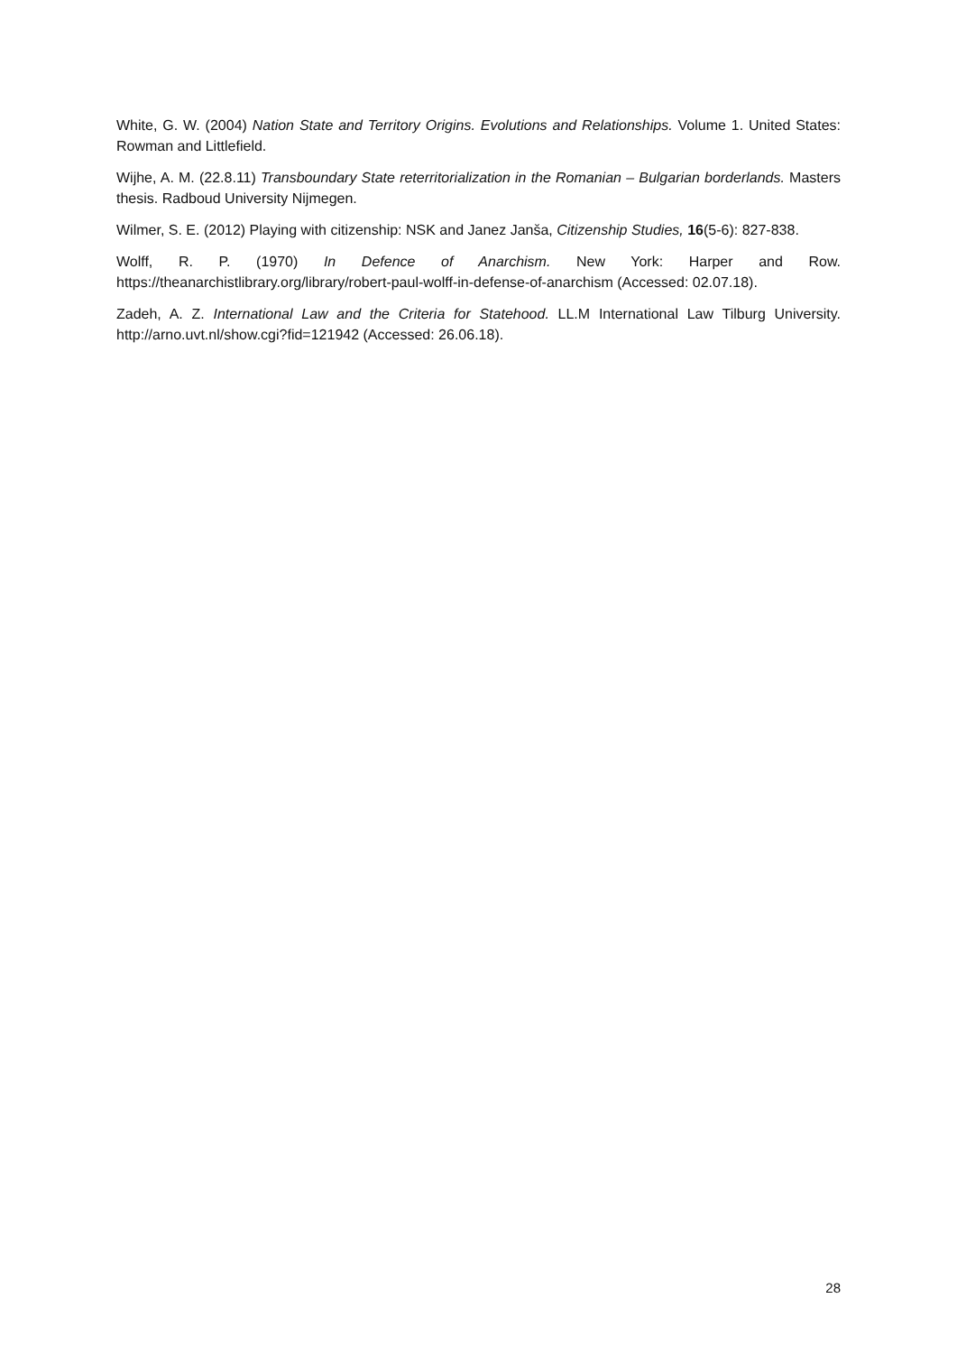White, G. W. (2004) Nation State and Territory Origins. Evolutions and Relationships. Volume 1. United States: Rowman and Littlefield.
Wijhe, A. M. (22.8.11) Transboundary State reterritorialization in the Romanian – Bulgarian borderlands. Masters thesis. Radboud University Nijmegen.
Wilmer, S. E. (2012) Playing with citizenship: NSK and Janez Janša, Citizenship Studies, 16(5-6): 827-838.
Wolff, R. P. (1970) In Defence of Anarchism. New York: Harper and Row. https://theanarchistlibrary.org/library/robert-paul-wolff-in-defense-of-anarchism (Accessed: 02.07.18).
Zadeh, A. Z. International Law and the Criteria for Statehood. LL.M International Law Tilburg University. http://arno.uvt.nl/show.cgi?fid=121942 (Accessed: 26.06.18).
28